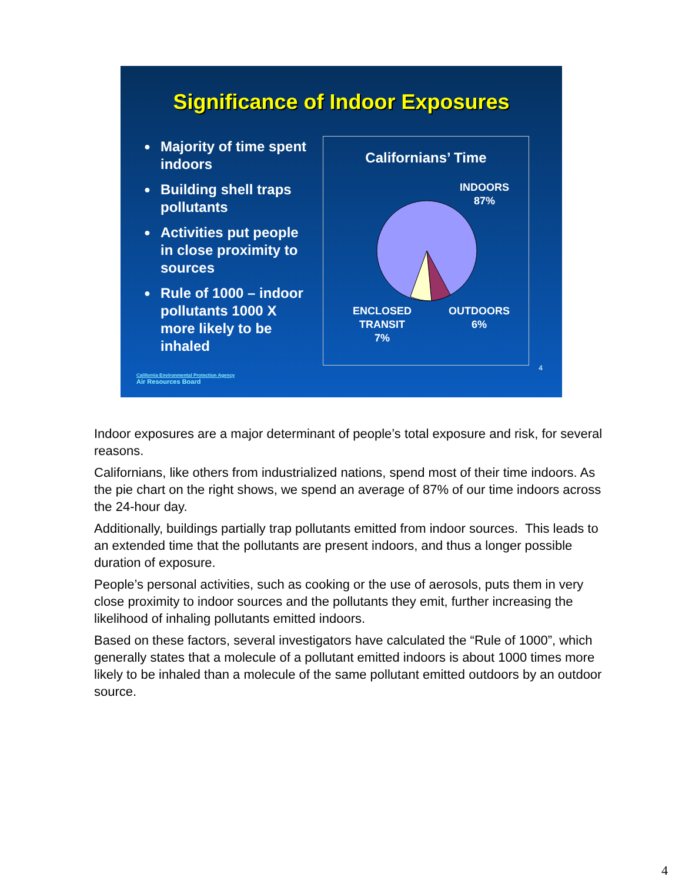Significance of Indoor Exposures
● Majority of time spent indoors
● Building shell traps pollutants
● Activities put people in close proximity to sources
● Rule of 1000 – indoor pollutants 1000 X more likely to be inhaled
Californians’ Time
INDOORS
87%
ENCLOSED
TRANSIT
7%
OUTDOORS
6%
4
California Environmental Protection Agency
Air Resources Board
Indoor exposures are a major determinant of people’s total exposure and risk, for several reasons.
Californians, like others from industrialized nations, spend most of their time indoors. As the pie chart on the right shows, we spend an average of 87% of our time indoors across the 24-hour day.
Additionally, buildings partially trap pollutants emitted from indoor sources. This leads to an extended time that the pollutants are present indoors, and thus a longer possible duration of exposure.
People’s personal activities, such as cooking or the use of aerosols, puts them in very close proximity to indoor sources and the pollutants they emit, further increasing the likelihood of inhaling pollutants emitted indoors.
Based on these factors, several investigators have calculated the “Rule of 1000”, which generally states that a molecule of a pollutant emitted indoors is about 1000 times more likely to be inhaled than a molecule of the same pollutant emitted outdoors by an outdoor source.
4